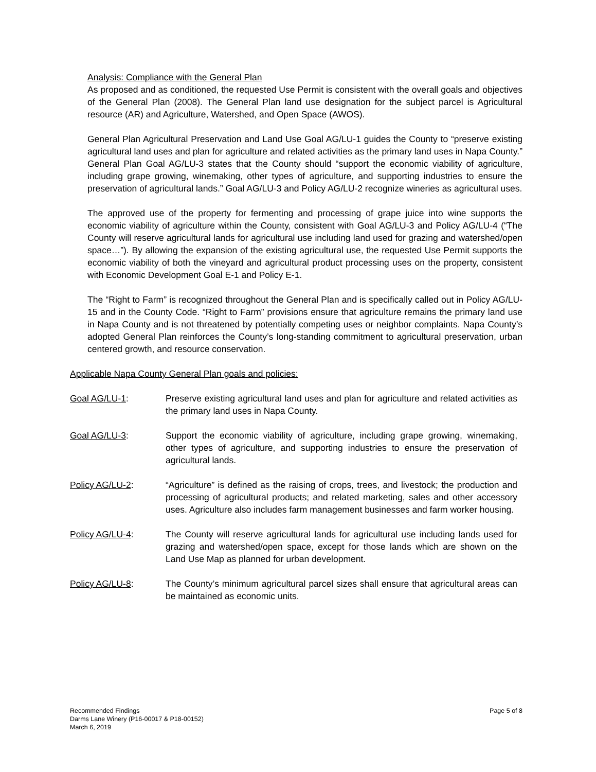Analysis: Compliance with the General Plan
As proposed and as conditioned, the requested Use Permit is consistent with the overall goals and objectives of the General Plan (2008). The General Plan land use designation for the subject parcel is Agricultural resource (AR) and Agriculture, Watershed, and Open Space (AWOS).
General Plan Agricultural Preservation and Land Use Goal AG/LU-1 guides the County to “preserve existing agricultural land uses and plan for agriculture and related activities as the primary land uses in Napa County.” General Plan Goal AG/LU-3 states that the County should “support the economic viability of agriculture, including grape growing, winemaking, other types of agriculture, and supporting industries to ensure the preservation of agricultural lands.” Goal AG/LU-3 and Policy AG/LU-2 recognize wineries as agricultural uses.
The approved use of the property for fermenting and processing of grape juice into wine supports the economic viability of agriculture within the County, consistent with Goal AG/LU-3 and Policy AG/LU-4 (“The County will reserve agricultural lands for agricultural use including land used for grazing and watershed/open space…”). By allowing the expansion of the existing agricultural use, the requested Use Permit supports the economic viability of both the vineyard and agricultural product processing uses on the property, consistent with Economic Development Goal E-1 and Policy E-1.
The “Right to Farm” is recognized throughout the General Plan and is specifically called out in Policy AG/LU-15 and in the County Code. “Right to Farm” provisions ensure that agriculture remains the primary land use in Napa County and is not threatened by potentially competing uses or neighbor complaints. Napa County’s adopted General Plan reinforces the County’s long-standing commitment to agricultural preservation, urban centered growth, and resource conservation.
Applicable Napa County General Plan goals and policies:
Goal AG/LU-1: Preserve existing agricultural land uses and plan for agriculture and related activities as the primary land uses in Napa County.
Goal AG/LU-3: Support the economic viability of agriculture, including grape growing, winemaking, other types of agriculture, and supporting industries to ensure the preservation of agricultural lands.
Policy AG/LU-2: “Agriculture” is defined as the raising of crops, trees, and livestock; the production and processing of agricultural products; and related marketing, sales and other accessory uses. Agriculture also includes farm management businesses and farm worker housing.
Policy AG/LU-4: The County will reserve agricultural lands for agricultural use including lands used for grazing and watershed/open space, except for those lands which are shown on the Land Use Map as planned for urban development.
Policy AG/LU-8: The County’s minimum agricultural parcel sizes shall ensure that agricultural areas can be maintained as economic units.
Recommended Findings
Darms Lane Winery (P16-00017 & P18-00152)
March 6, 2019
Page 5 of 8